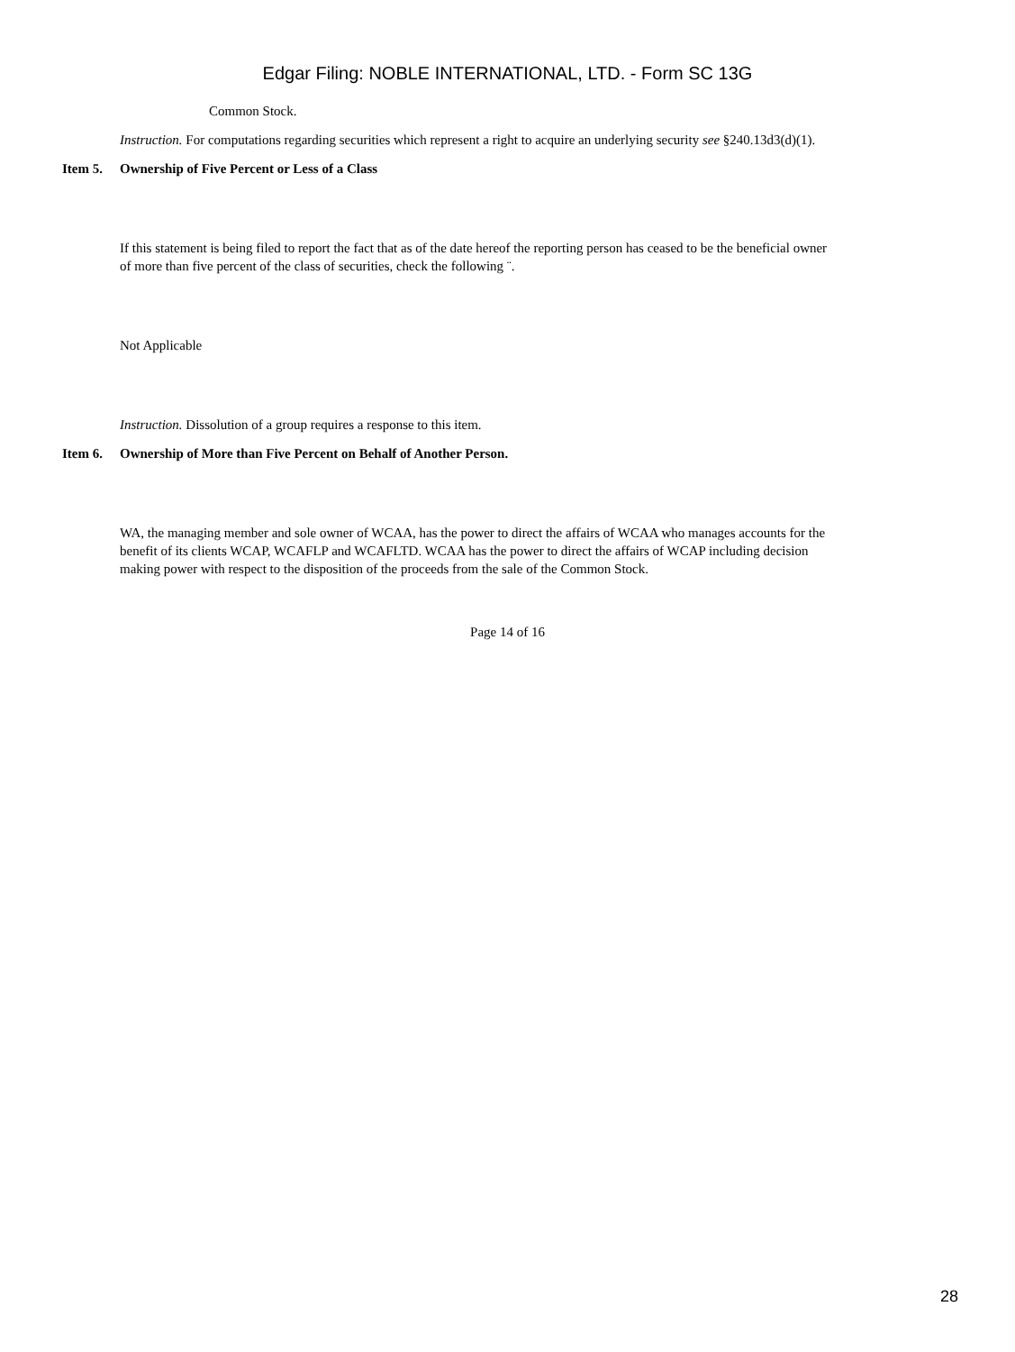Edgar Filing: NOBLE INTERNATIONAL, LTD. - Form SC 13G
Common Stock.
Instruction. For computations regarding securities which represent a right to acquire an underlying security see §240.13d3(d)(1).
Item 5. Ownership of Five Percent or Less of a Class
If this statement is being filed to report the fact that as of the date hereof the reporting person has ceased to be the beneficial owner of more than five percent of the class of securities, check the following ¨.
Not Applicable
Instruction. Dissolution of a group requires a response to this item.
Item 6. Ownership of More than Five Percent on Behalf of Another Person.
WA, the managing member and sole owner of WCAA, has the power to direct the affairs of WCAA who manages accounts for the benefit of its clients WCAP, WCAFLP and WCAFLTD. WCAA has the power to direct the affairs of WCAP including decision making power with respect to the disposition of the proceeds from the sale of the Common Stock.
Page 14 of 16
28